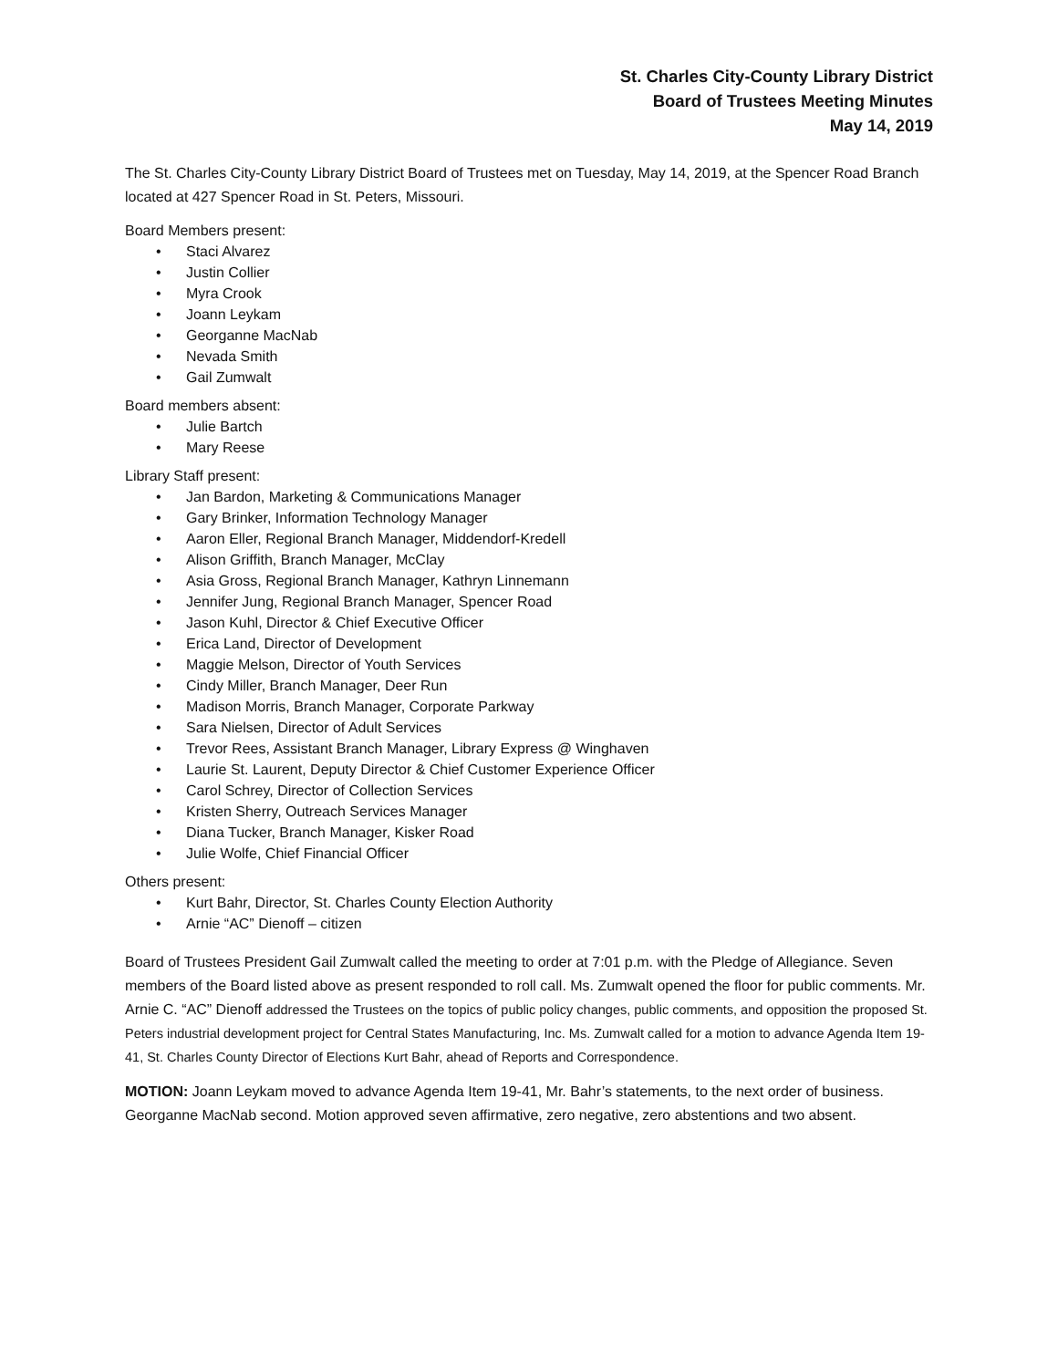St. Charles City-County Library District
Board of Trustees Meeting Minutes
May 14, 2019
The St. Charles City-County Library District Board of Trustees met on Tuesday, May 14, 2019, at the Spencer Road Branch located at 427 Spencer Road in St. Peters, Missouri.
Board Members present:
• Staci Alvarez
• Justin Collier
• Myra Crook
• Joann Leykam
• Georganne MacNab
• Nevada Smith
• Gail Zumwalt
Board members absent:
• Julie Bartch
• Mary Reese
Library Staff present:
• Jan Bardon, Marketing & Communications Manager
• Gary Brinker, Information Technology Manager
• Aaron Eller, Regional Branch Manager, Middendorf-Kredell
• Alison Griffith, Branch Manager, McClay
• Asia Gross, Regional Branch Manager, Kathryn Linnemann
• Jennifer Jung, Regional Branch Manager, Spencer Road
• Jason Kuhl, Director & Chief Executive Officer
• Erica Land, Director of Development
• Maggie Melson, Director of Youth Services
• Cindy Miller, Branch Manager, Deer Run
• Madison Morris, Branch Manager, Corporate Parkway
• Sara Nielsen, Director of Adult Services
• Trevor Rees, Assistant Branch Manager, Library Express @ Winghaven
• Laurie St. Laurent, Deputy Director & Chief Customer Experience Officer
• Carol Schrey, Director of Collection Services
• Kristen Sherry, Outreach Services Manager
• Diana Tucker, Branch Manager, Kisker Road
• Julie Wolfe, Chief Financial Officer
Others present:
• Kurt Bahr, Director, St. Charles County Election Authority
• Arnie “AC” Dienoff – citizen
Board of Trustees President Gail Zumwalt called the meeting to order at 7:01 p.m. with the Pledge of Allegiance. Seven members of the Board listed above as present responded to roll call. Ms. Zumwalt opened the floor for public comments. Mr. Arnie C. “AC” Dienoff addressed the Trustees on the topics of public policy changes, public comments, and opposition the proposed St. Peters industrial development project for Central States Manufacturing, Inc. Ms. Zumwalt called for a motion to advance Agenda Item 19-41, St. Charles County Director of Elections Kurt Bahr, ahead of Reports and Correspondence.
MOTION: Joann Leykam moved to advance Agenda Item 19-41, Mr. Bahr’s statements, to the next order of business. Georganne MacNab second. Motion approved seven affirmative, zero negative, zero abstentions and two absent.